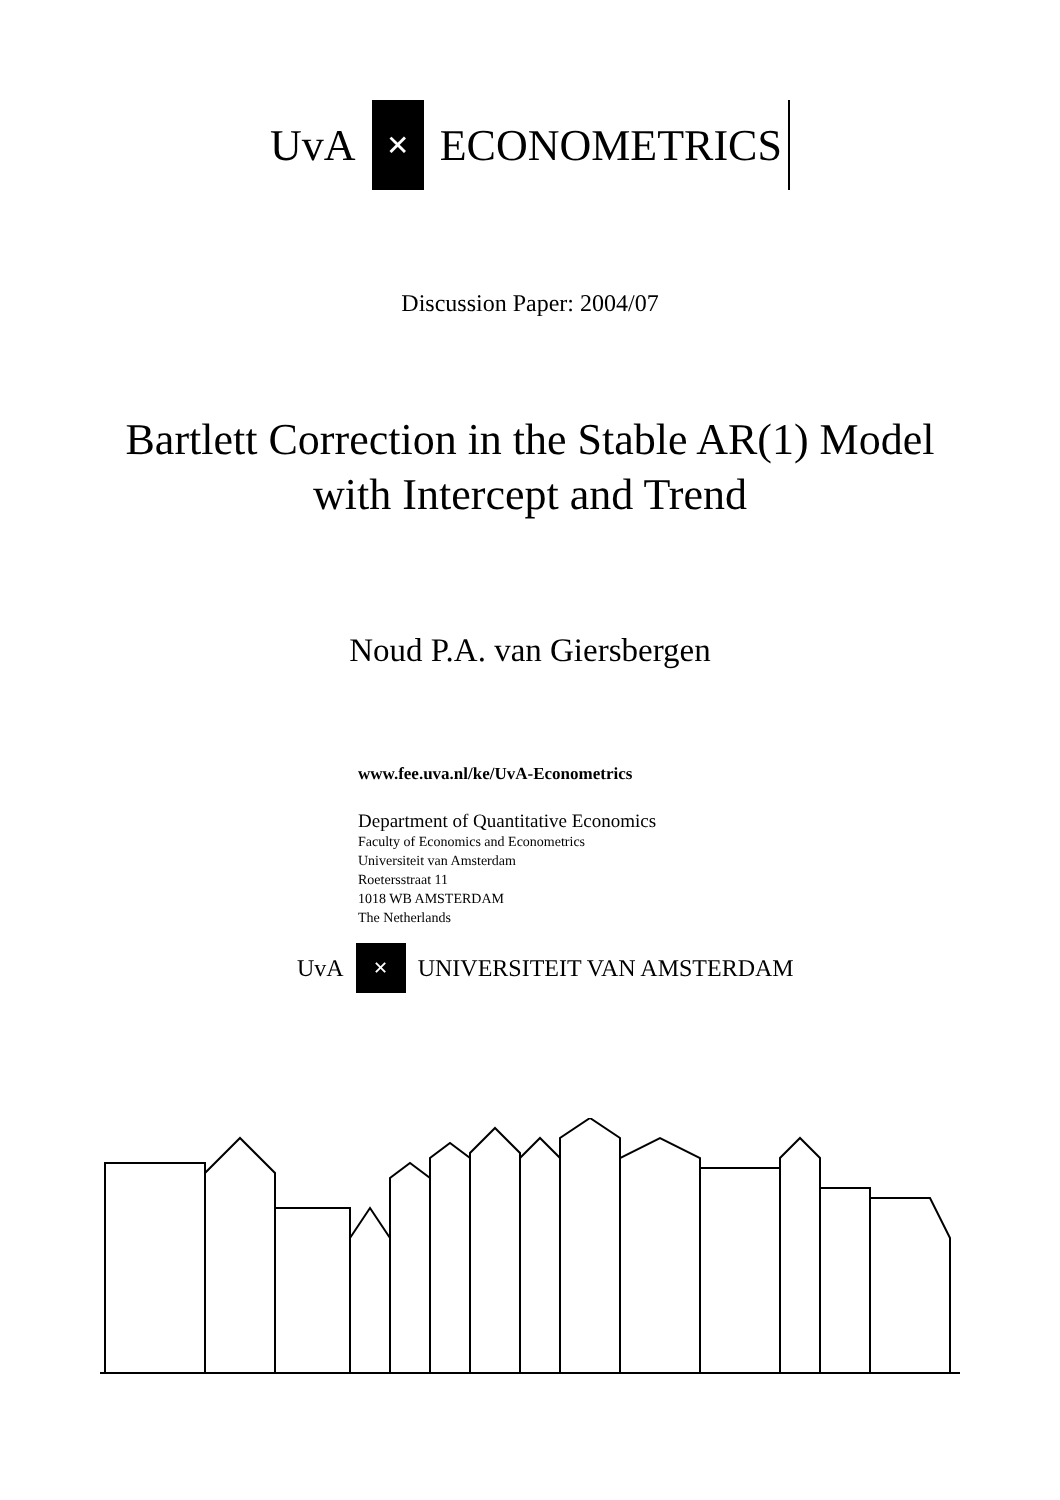UvA
✕
ECONOMETRICS
Discussion Paper: 2004/07
Bartlett Correction in the Stable AR(1) Model
with Intercept and Trend
Noud P.A. van Giersbergen
www.fee.uva.nl/ke/UvA-Econometrics
Department of Quantitative Economics
Faculty of Economics and Econometrics
Universiteit van Amsterdam
Roetersstraat 11
1018 WB AMSTERDAM
The Netherlands
UvA
✕
UNIVERSITEIT VAN AMSTERDAM